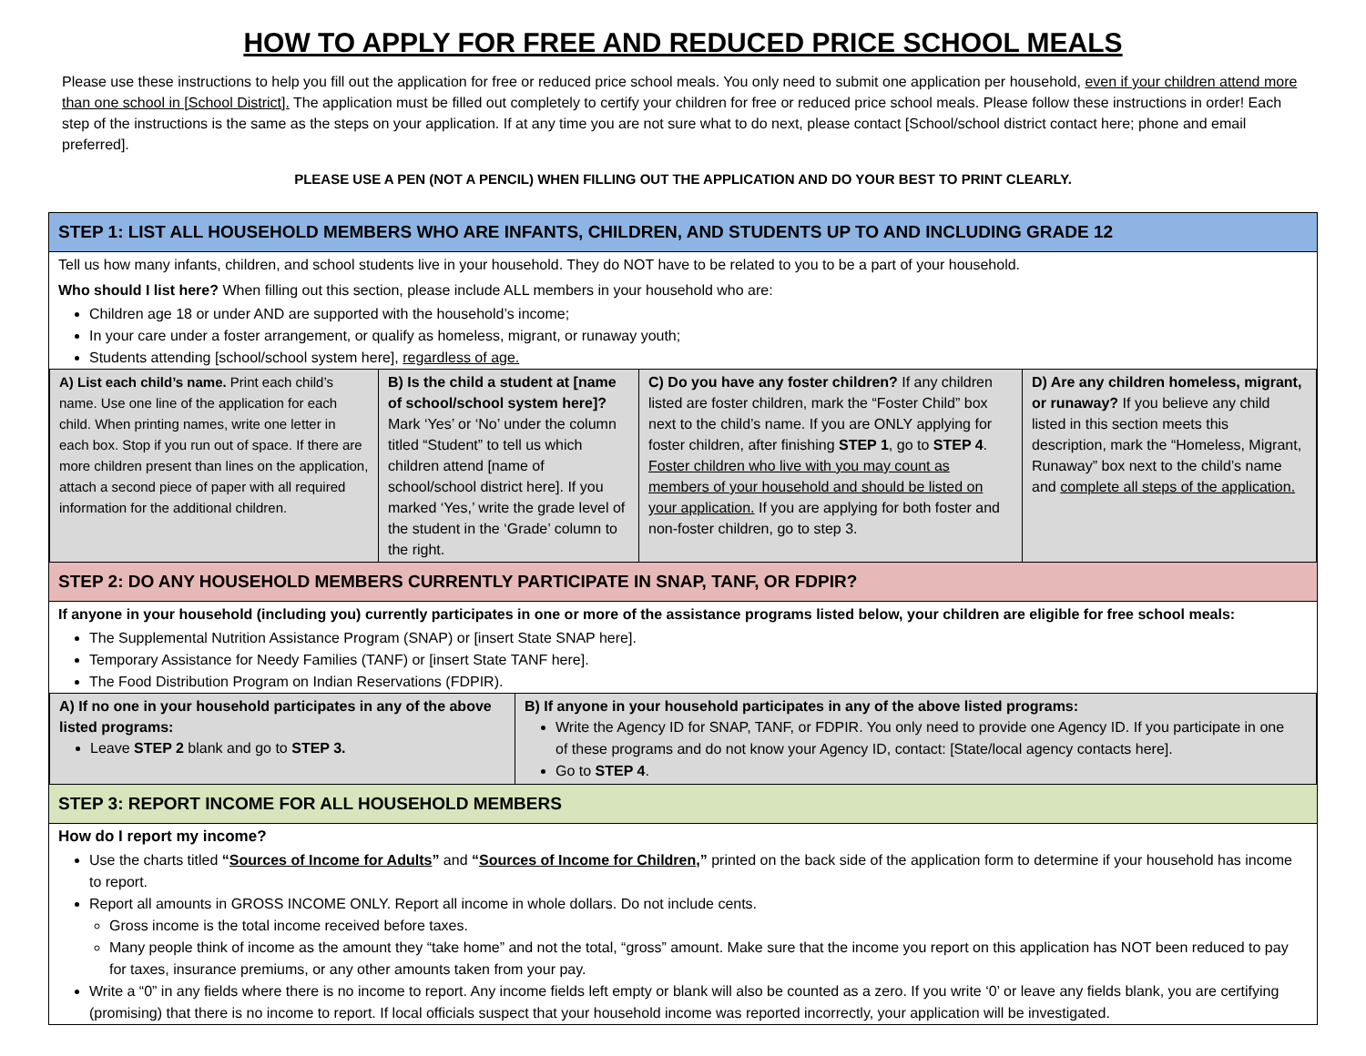HOW TO APPLY FOR FREE AND REDUCED PRICE SCHOOL MEALS
Please use these instructions to help you fill out the application for free or reduced price school meals. You only need to submit one application per household, even if your children attend more than one school in [School District]. The application must be filled out completely to certify your children for free or reduced price school meals. Please follow these instructions in order! Each step of the instructions is the same as the steps on your application. If at any time you are not sure what to do next, please contact [School/school district contact here; phone and email preferred].
PLEASE USE A PEN (NOT A PENCIL) WHEN FILLING OUT THE APPLICATION AND DO YOUR BEST TO PRINT CLEARLY.
STEP 1: LIST ALL HOUSEHOLD MEMBERS WHO ARE INFANTS, CHILDREN, AND STUDENTS UP TO AND INCLUDING GRADE 12
Tell us how many infants, children, and school students live in your household. They do NOT have to be related to you to be a part of your household.
Who should I list here? When filling out this section, please include ALL members in your household who are:
Children age 18 or under AND are supported with the household’s income;
In your care under a foster arrangement, or qualify as homeless, migrant, or runaway youth;
Students attending [school/school system here], regardless of age.
| A) List each child’s name. Print each child’s name. Use one line of the application for each child. When printing names, write one letter in each box. Stop if you run out of space. If there are more children present than lines on the application, attach a second piece of paper with all required information for the additional children. | B) Is the child a student at [name of school/school system here]? Mark ‘Yes’ or ‘No’ under the column titled “Student” to tell us which children attend [name of school/school district here]. If you marked ‘Yes,’ write the grade level of the student in the ‘Grade’ column to the right. | C) Do you have any foster children? If any children listed are foster children, mark the “Foster Child” box next to the child’s name. If you are ONLY applying for foster children, after finishing STEP 1 , go to STEP 4 . Foster children who live with you may count as members of your household and should be listed on your application. If you are applying for both foster and non-foster children, go to step 3. | D) Are any children homeless, migrant, or runaway? If you believe any child listed in this section meets this description, mark the “Homeless, Migrant, Runaway” box next to the child’s name and complete all steps of the application. |
STEP 2: DO ANY HOUSEHOLD MEMBERS CURRENTLY PARTICIPATE IN SNAP, TANF, OR FDPIR?
If anyone in your household (including you) currently participates in one or more of the assistance programs listed below, your children are eligible for free school meals:
The Supplemental Nutrition Assistance Program (SNAP) or [insert State SNAP here].
Temporary Assistance for Needy Families (TANF) or [insert State TANF here].
The Food Distribution Program on Indian Reservations (FDPIR).
| A) If no one in your household participates in any of the above listed programs: Leave STEP 2 blank and go to STEP 3. | B) If anyone in your household participates in any of the above listed programs: Write the Agency ID for SNAP, TANF, or FDPIR. You only need to provide one Agency ID. If you participate in one of these programs and do not know your Agency ID, contact: [State/local agency contacts here]. Go to STEP 4 . |
STEP 3: REPORT INCOME FOR ALL HOUSEHOLD MEMBERS
How do I report my income?
Use the charts titled “Sources of Income for Adults” and “Sources of Income for Children,” printed on the back side of the application form to determine if your household has income to report.
Report all amounts in GROSS INCOME ONLY. Report all income in whole dollars. Do not include cents.
Gross income is the total income received before taxes.
Many people think of income as the amount they “take home” and not the total, “gross” amount. Make sure that the income you report on this application has NOT been reduced to pay for taxes, insurance premiums, or any other amounts taken from your pay.
Write a “0” in any fields where there is no income to report. Any income fields left empty or blank will also be counted as a zero. If you write ‘0’ or leave any fields blank, you are certifying (promising) that there is no income to report. If local officials suspect that your household income was reported incorrectly, your application will be investigated.